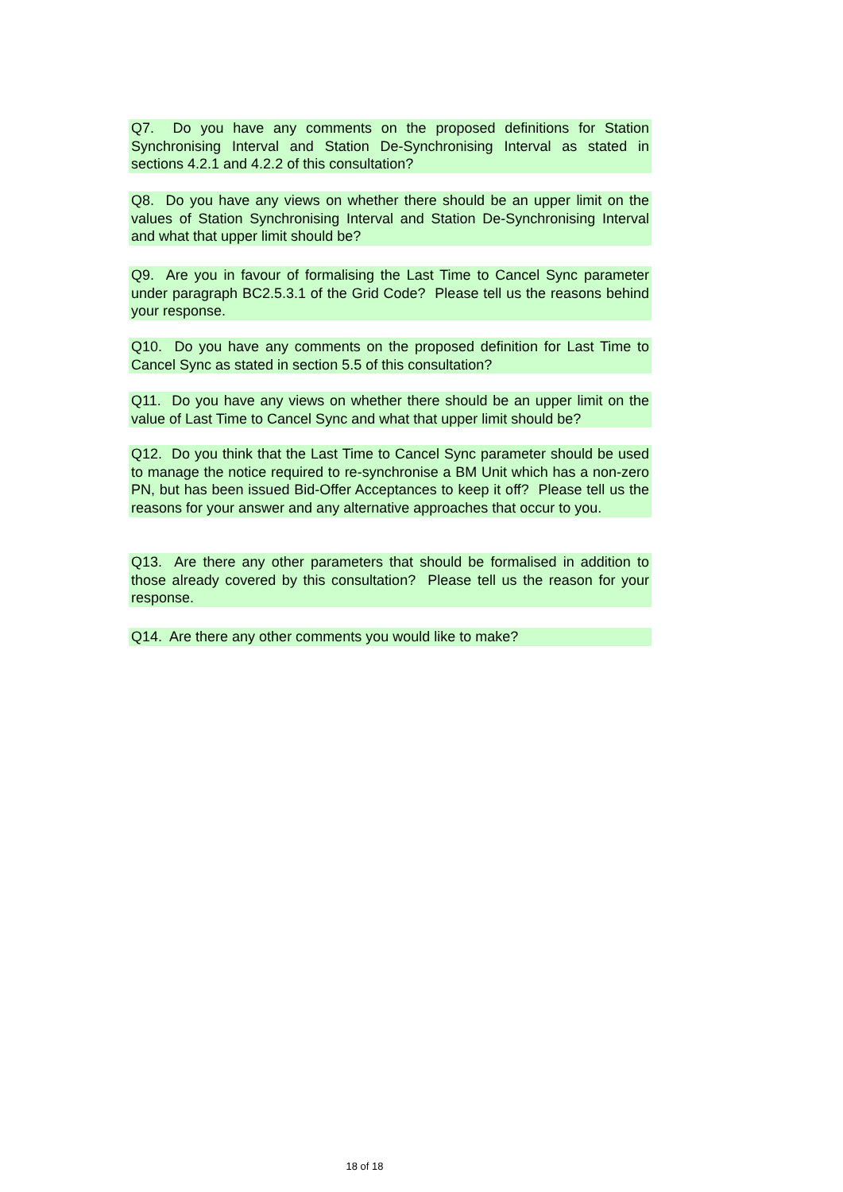Q7. Do you have any comments on the proposed definitions for Station Synchronising Interval and Station De-Synchronising Interval as stated in sections 4.2.1 and 4.2.2 of this consultation?
Q8. Do you have any views on whether there should be an upper limit on the values of Station Synchronising Interval and Station De-Synchronising Interval and what that upper limit should be?
Q9. Are you in favour of formalising the Last Time to Cancel Sync parameter under paragraph BC2.5.3.1 of the Grid Code? Please tell us the reasons behind your response.
Q10. Do you have any comments on the proposed definition for Last Time to Cancel Sync as stated in section 5.5 of this consultation?
Q11. Do you have any views on whether there should be an upper limit on the value of Last Time to Cancel Sync and what that upper limit should be?
Q12. Do you think that the Last Time to Cancel Sync parameter should be used to manage the notice required to re-synchronise a BM Unit which has a non-zero PN, but has been issued Bid-Offer Acceptances to keep it off? Please tell us the reasons for your answer and any alternative approaches that occur to you.
Q13. Are there any other parameters that should be formalised in addition to those already covered by this consultation? Please tell us the reason for your response.
Q14. Are there any other comments you would like to make?
18 of 18